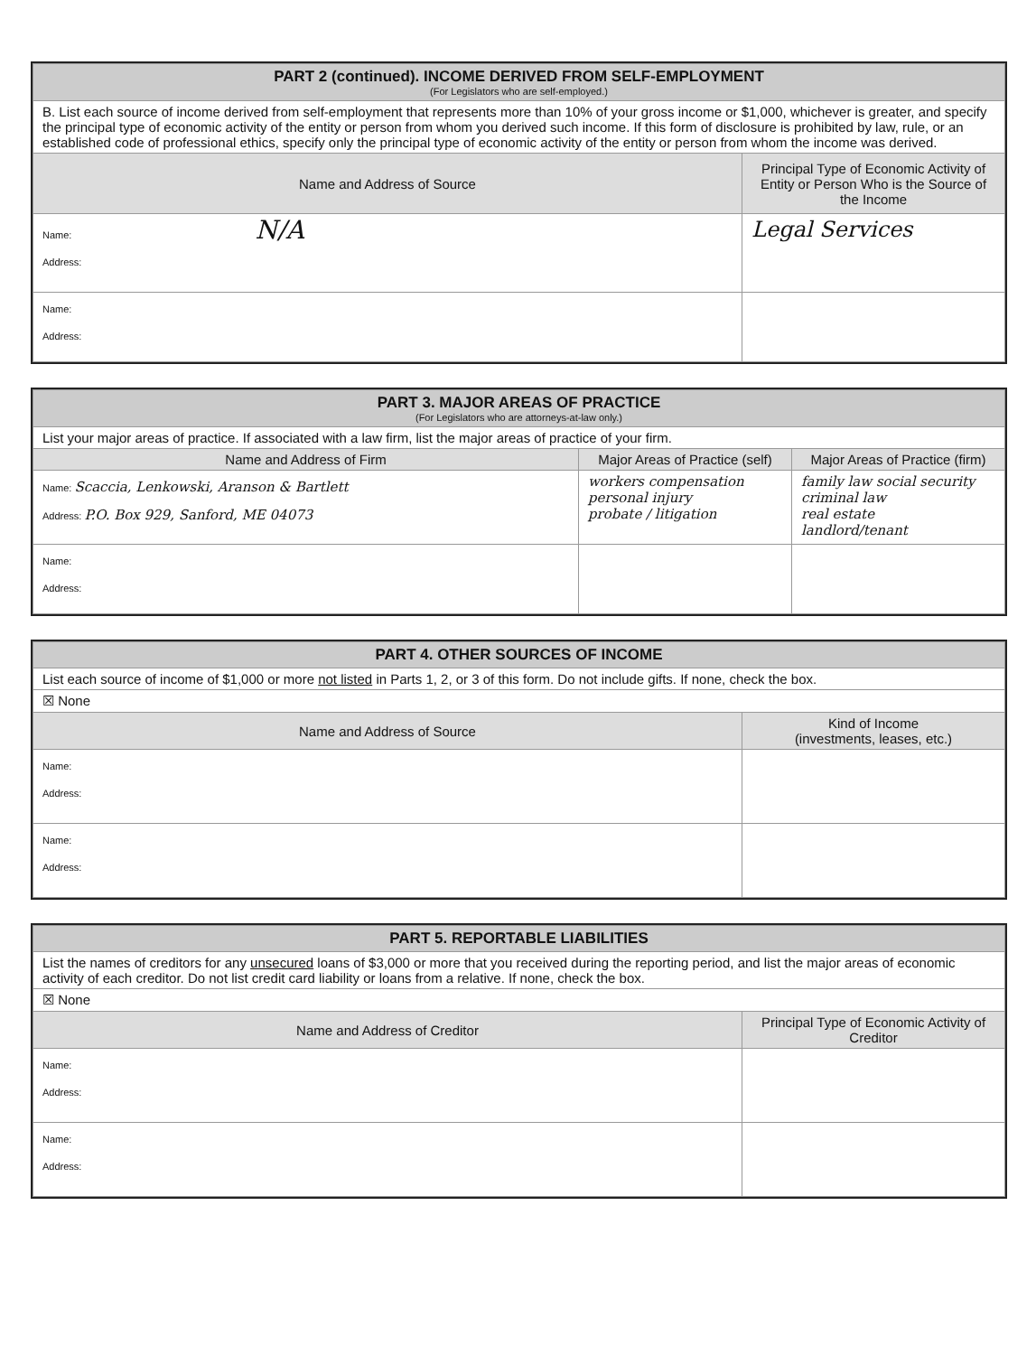| PART 2 (continued). INCOME DERIVED FROM SELF-EMPLOYMENT (For Legislators who are self-employed.) | |
| --- | --- |
| B. List each source of income derived from self-employment that represents more than 10% of your gross income or $1,000, whichever is greater, and specify the principal type of economic activity of the entity or person from whom you derived such income. If this form of disclosure is prohibited by law, rule, or an established code of professional ethics, specify only the principal type of economic activity of the entity or person from whom the income was derived. | |
| Name and Address of Source | Principal Type of Economic Activity of Entity or Person Who is the Source of the Income |
| Name: N/A Address: | Legal Services |
| Name: Address: | |
| PART 3. MAJOR AREAS OF PRACTICE (For Legislators who are attorneys-at-law only.) | | |
| --- | --- | --- |
| List your major areas of practice. If associated with a law firm, list the major areas of practice of your firm. | | |
| Name and Address of Firm | Major Areas of Practice (self) | Major Areas of Practice (firm) |
| Name: Scaccia, Lenkowski, Aranson & Bartlett Address: P.O. Box 929, Sanford, ME 04073 | workers compensation personal injury probate / litigation | family law social security criminal law real estate landlord/tenant |
| Name: Address: | | |
| PART 4. OTHER SOURCES OF INCOME | |
| --- | --- |
| List each source of income of $1,000 or more not listed in Parts 1, 2, or 3 of this form. Do not include gifts. If none, check the box. | |
| ☒ None | |
| Name and Address of Source | Kind of Income (investments, leases, etc.) |
| Name: Address: | |
| Name: Address: | |
| PART 5. REPORTABLE LIABILITIES | |
| --- | --- |
| List the names of creditors for any unsecured loans of $3,000 or more that you received during the reporting period, and list the major areas of economic activity of each creditor. Do not list credit card liability or loans from a relative. If none, check the box. | |
| ☒ None | |
| Name and Address of Creditor | Principal Type of Economic Activity of Creditor |
| Name: Address: | |
| Name: Address: | |